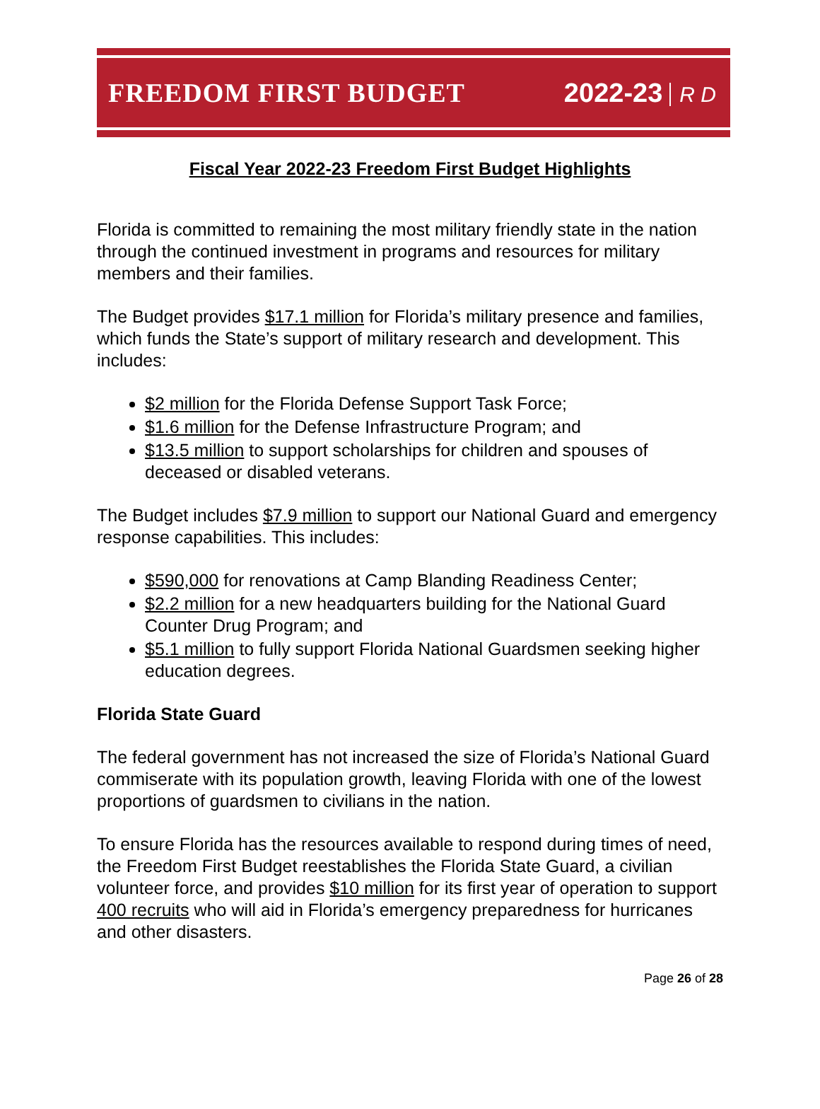FREEDOM FIRST BUDGET 2022-23 R D
Fiscal Year 2022-23 Freedom First Budget Highlights
Florida is committed to remaining the most military friendly state in the nation through the continued investment in programs and resources for military members and their families.
The Budget provides $17.1 million for Florida’s military presence and families, which funds the State’s support of military research and development. This includes:
$2 million for the Florida Defense Support Task Force;
$1.6 million for the Defense Infrastructure Program; and
$13.5 million to support scholarships for children and spouses of deceased or disabled veterans.
The Budget includes $7.9 million to support our National Guard and emergency response capabilities. This includes:
$590,000 for renovations at Camp Blanding Readiness Center;
$2.2 million for a new headquarters building for the National Guard Counter Drug Program; and
$5.1 million to fully support Florida National Guardsmen seeking higher education degrees.
Florida State Guard
The federal government has not increased the size of Florida’s National Guard commiserate with its population growth, leaving Florida with one of the lowest proportions of guardsmen to civilians in the nation.
To ensure Florida has the resources available to respond during times of need, the Freedom First Budget reestablishes the Florida State Guard, a civilian volunteer force, and provides $10 million for its first year of operation to support 400 recruits who will aid in Florida’s emergency preparedness for hurricanes and other disasters.
Page 26 of 28